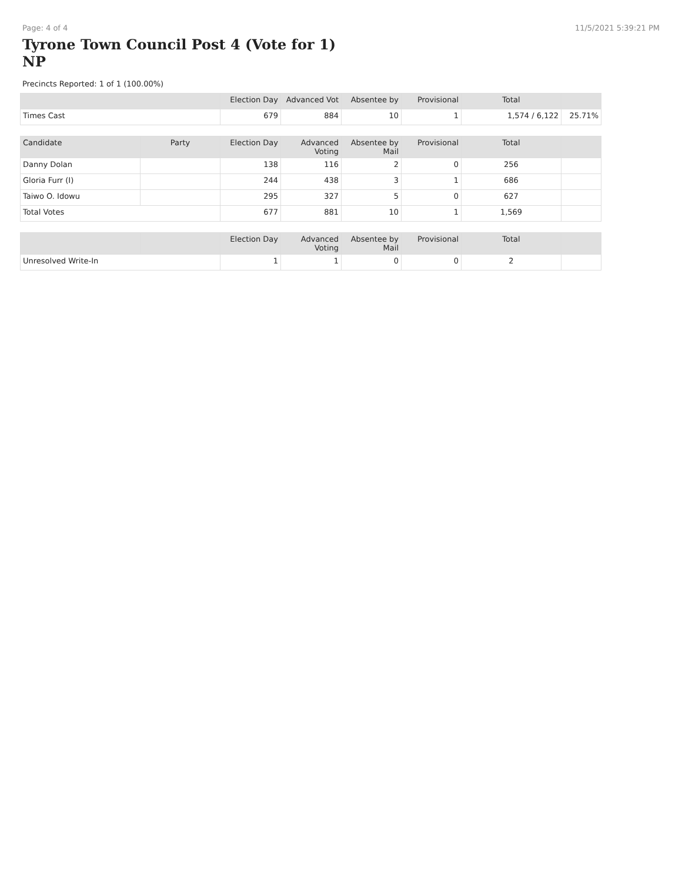Page: 4 of 4 11/5/2021 5:39:21 PM
Tyrone Town Council Post 4 (Vote for 1)
NP
Precincts Reported: 1 of 1 (100.00%)
| | | Election Day | Advanced Vot | Absentee by | Provisional | Total | |
| --- | --- | --- | --- | --- | --- | --- | --- |
| Times Cast | | 679 | 884 | 10 | 1 | 1,574 / 6,122 | 25.71% |
| Candidate | Party | Election Day | Advanced Voting | Absentee by Mail | Provisional | Total | |
| Danny Dolan | | 138 | 116 | 2 | 0 | 256 | |
| Gloria Furr (I) | | 244 | 438 | 3 | 1 | 686 | |
| Taiwo O. Idowu | | 295 | 327 | 5 | 0 | 627 | |
| Total Votes | | 677 | 881 | 10 | 1 | 1,569 | |
| | | Election Day | Advanced Voting | Absentee by Mail | Provisional | Total | |
| Unresolved Write-In | | 1 | 1 | 0 | 0 | 2 | |